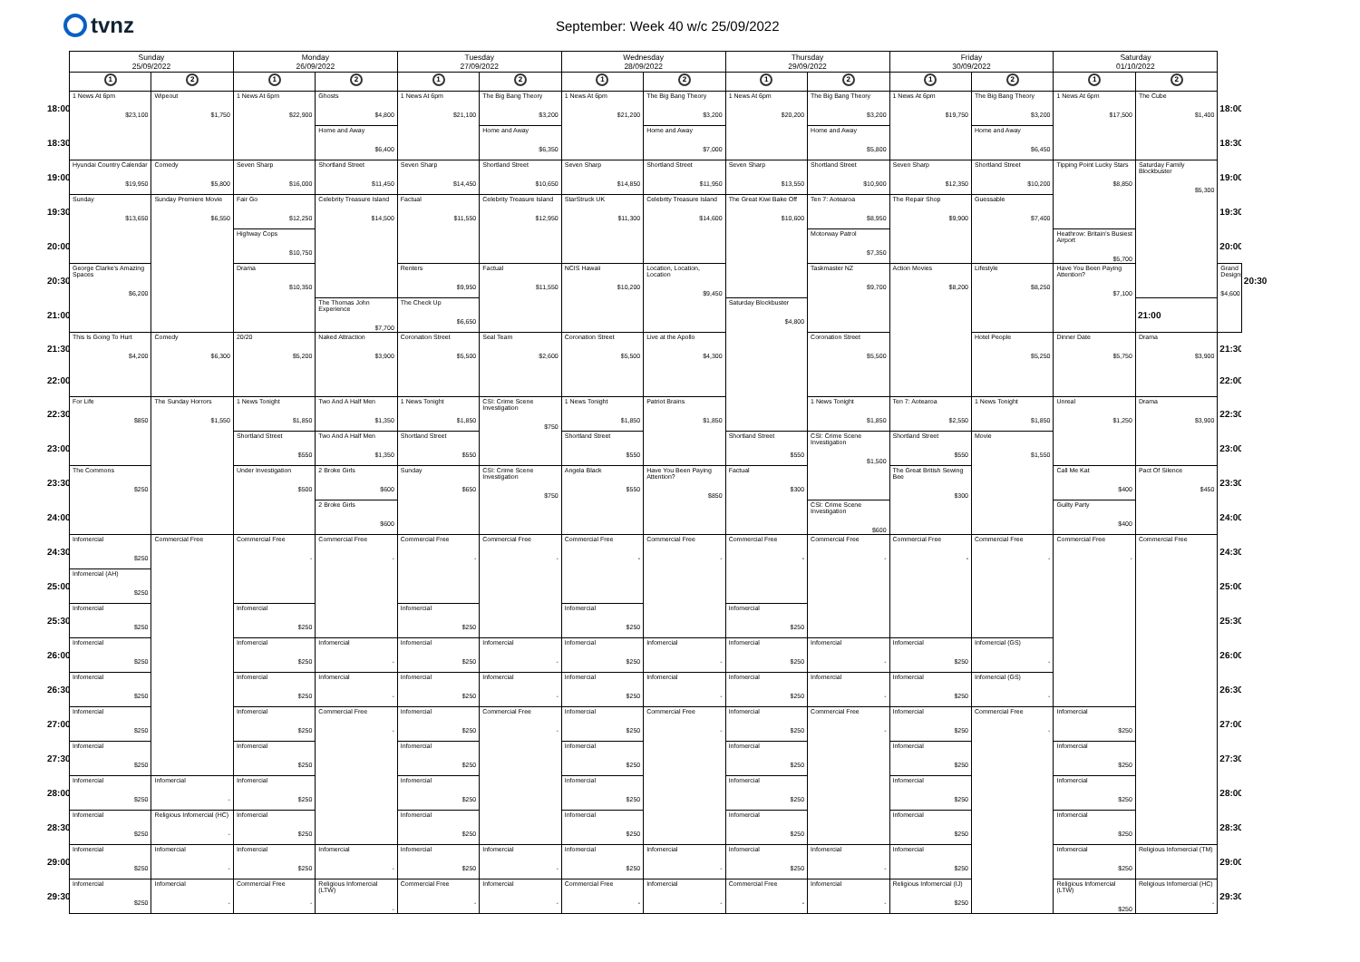tvnz
September: Week 40 w/c 25/09/2022
| | Sunday 25/09/2022 | | Monday 26/09/2022 | | Tuesday 27/09/2022 | | Wednesday 28/09/2022 | | Thursday 29/09/2022 | | Friday 30/09/2022 | | Saturday 01/10/2022 | | | |
| --- | --- | --- | --- | --- | --- | --- | --- | --- | --- | --- | --- | --- | --- | --- | --- | --- |
| | 1 | 2 | 1 | 2 | 1 | 2 | 1 | 2 | 1 | 2 | 1 | 2 | 1 | 2 | | |
| 18:00 | 1 News At 6pm $23,100 | Wipeout $1,750 | 1 News At 6pm $22,900 | Ghosts $4,800 | 1 News At 6pm $21,100 | The Big Bang Theory $3,200 | 1 News At 6pm $21,200 | The Big Bang Theory $3,200 | 1 News At 6pm $20,200 | The Big Bang Theory $3,200 | 1 News At 6pm $19,750 | The Big Bang Theory $3,200 | 1 News At 6pm $17,500 | The Cube $1,400 | 18:00 | |
| 18:30 | | | | Home and Away $6,400 | | Home and Away $6,350 | | Home and Away $7,000 | | Home and Away $5,800 | | Home and Away $6,450 | | | 18:30 | |
| 19:00 | Hyundai Country Calendar $19,950 | Comedy $5,800 | Seven Sharp $16,000 | Shortland Street $11,450 | Seven Sharp $14,450 | Shortland Street $10,650 | Seven Sharp $14,850 | Shortland Street $11,950 | Seven Sharp $13,550 | Shortland Street $10,900 | Seven Sharp $12,350 | Shortland Street $10,200 | Tipping Point Lucky Stars $8,850 | Saturday Family Blockbuster $5,300 | 19:00 | |
| 19:30 | Sunday $13,650 | Sunday Premiere Movie $6,550 | Fair Go $12,250 | Celebrity Treasure Island $14,500 | Factual $11,550 | Celebrity Treasure Island $12,950 | StarStruck UK $11,300 | Celebrity Treasure Island $14,600 | The Great Kiwi Bake Off $10,600 | Ten 7: Aotearoa $8,950 | The Repair Shop $9,900 | Guessable $7,400 | | | 19:30 | |
| 20:00 | | | Highway Cops $10,750 | | | | | | | Motorway Patrol $7,350 | | | Heathrow: Britain's Busiest Airport $5,700 | | 20:00 | |
| 20:30 | George Clarke's Amazing Spaces $6,200 | | Drama $10,350 | | Renters $9,950 | Factual $11,550 | NCIS Hawaii $10,200 | Location, Location, Location $9,450 | | Taskmaster NZ $9,700 | Action Movies $8,200 | Lifestyle $8,250 | Have You Been Paying Attention? $7,100 | | Grand Designs $4,600 | 20:30 |
| 21:00 | | | | The Thomas John Experience $7,700 | The Check Up $6,650 | | | | Saturday Blockbuster $4,800 | | | | | 21:00 | | |
| 21:30 | This Is Going To Hurt $4,200 | Comedy $6,300 | 20/20 $5,200 | Naked Attraction $3,900 | Coronation Street $5,500 | Seal Team $2,600 | Coronation Street $5,500 | Live at the Apollo $4,300 | | Coronation Street $5,500 | | Hotel People $5,250 | Dinner Date $5,750 | Drama $3,900 | 21:30 | |
| 22:00 | | | | | | | | | | | | | | | 22:00 | |
| 22:30 | For Life $850 | The Sunday Horrors $1,550 | 1 News Tonight $1,850 | Two And A Half Men $1,350 | 1 News Tonight $1,850 | CSI: Crime Scene Investigation $750 | 1 News Tonight $1,850 | Patriot Brains $1,850 | | 1 News Tonight $1,850 | Ten 7: Aotearoa $2,550 | 1 News Tonight $1,850 | Unreal $1,250 | Drama $3,900 | 22:30 | |
| 23:00 | | | Shortland Street $550 | Two And A Half Men $1,350 | Shortland Street $550 | | Shortland Street $550 | | Shortland Street $550 | CSI: Crime Scene Investigation $1,500 | Shortland Street $550 | Movie $1,550 | | | 23:00 | |
| 23:30 | The Commons $250 | | Under Investigation $500 | 2 Broke Girls $600 | Sunday $650 | CSI: Crime Scene Investigation $750 | Angela Black $550 | Have You Been Paying Attention? $850 | Factual $300 | | The Great British Sewing Bee $300 | | Call Me Kat $400 | Pact Of Silence $450 | 23:30 | |
| 24:00 | | | | 2 Broke Girls $600 | | | | | | CSI: Crime Scene Investigation $600 | | | Guilty Party $400 | | 24:00 | |
| 24:30 | Infomercial $250 | Commercial Free | Commercial Free - | Commercial Free - | Commercial Free - | Commercial Free - | Commercial Free - | Commercial Free - | Commercial Free - | Commercial Free - | Commercial Free - | Commercial Free - | Commercial Free - | Commercial Free | 24:30 | |
| 25:00 | Infomercial (AH) $250 | | | | | | | | | | | | | | 25:00 | |
| 25:30 | Infomercial $250 | | Infomercial $250 | | Infomercial $250 | | Infomercial $250 | | Infomercial $250 | | | | | | 25:30 | |
| 26:00 | Infomercial $250 | | Infomercial $250 | Infomercial - | Infomercial $250 | Infomercial - | Infomercial $250 | Infomercial - | Infomercial $250 | Infomercial - | Infomercial $250 | Infomercial (GS) - | | | 26:00 | |
| 26:30 | Infomercial $250 | | Infomercial $250 | Infomercial - | Infomercial $250 | Infomercial - | Infomercial $250 | Infomercial - | Infomercial $250 | Infomercial - | Infomercial $250 | Infomercial (GS) - | | | 26:30 | |
| 27:00 | Infomercial $250 | | Infomercial $250 | Commercial Free - | Infomercial $250 | Commercial Free - | Infomercial $250 | Commercial Free - | Infomercial $250 | Commercial Free - | Infomercial $250 | Commercial Free - | Infomercial $250 | | 27:00 | |
| 27:30 | Infomercial $250 | | Infomercial $250 | | Infomercial $250 | | Infomercial $250 | | Infomercial $250 | | Infomercial $250 | | Infomercial $250 | | 27:30 | |
| 28:00 | Infomercial $250 | Infomercial - | Infomercial $250 | | Infomercial $250 | | Infomercial $250 | | Infomercial $250 | | Infomercial $250 | | Infomercial $250 | | 28:00 | |
| 28:30 | Infomercial $250 | Religious Infomercial (HC) - | Infomercial $250 | | Infomercial $250 | | Infomercial $250 | | Infomercial $250 | | Infomercial $250 | | Infomercial $250 | | 28:30 | |
| 29:00 | Infomercial $250 | Infomercial - | Infomercial $250 | Infomercial - | Infomercial $250 | Infomercial - | Infomercial $250 | Infomercial - | Infomercial $250 | Infomercial - | Infomercial $250 | | Infomercial $250 | Religious Infomercial (TM) | 29:00 | |
| 29:30 | Infomercial $250 | Infomercial - | Commercial Free - | Religious Infomercial (LTW) - | Commercial Free - | Infomercial - | Commercial Free - | Infomercial - | Commercial Free - | Infomercial - | Religious Infomercial (IJ) $250 | | Religious Infomercial (LTW) $250 | Religious Infomercial (HC) - | 29:30 | |